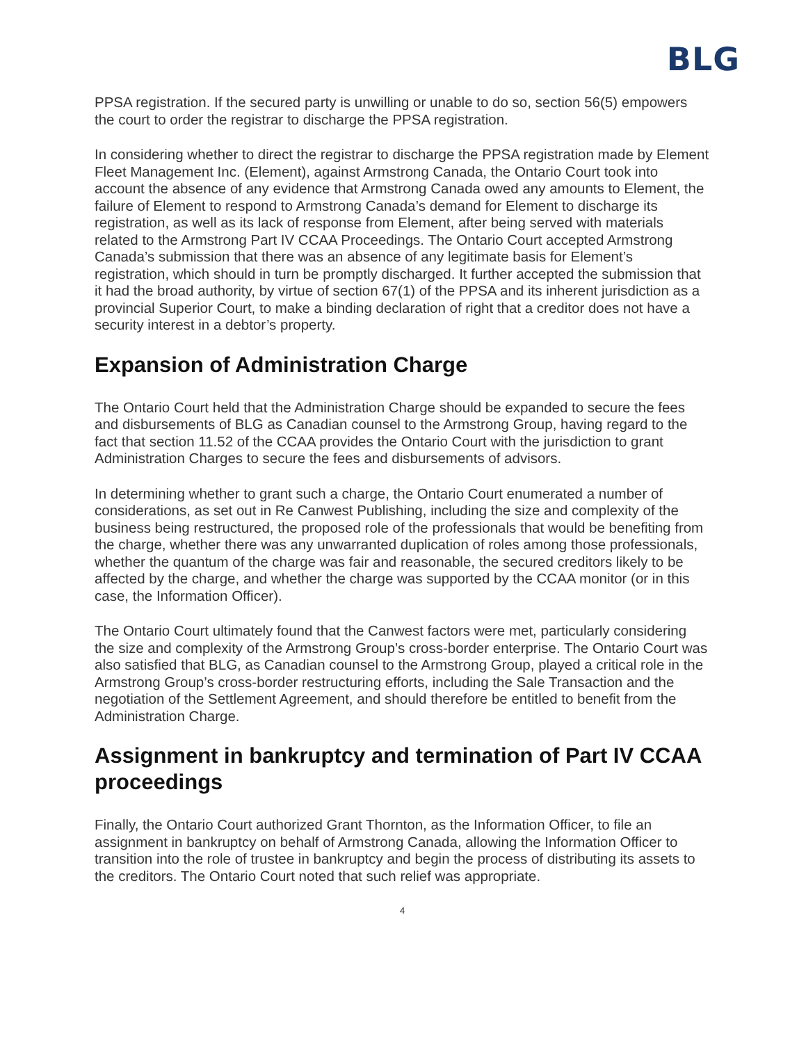BLG
PPSA registration. If the secured party is unwilling or unable to do so, section 56(5) empowers the court to order the registrar to discharge the PPSA registration.
In considering whether to direct the registrar to discharge the PPSA registration made by Element Fleet Management Inc. (Element), against Armstrong Canada, the Ontario Court took into account the absence of any evidence that Armstrong Canada owed any amounts to Element, the failure of Element to respond to Armstrong Canada’s demand for Element to discharge its registration, as well as its lack of response from Element, after being served with materials related to the Armstrong Part IV CCAA Proceedings. The Ontario Court accepted Armstrong Canada’s submission that there was an absence of any legitimate basis for Element’s registration, which should in turn be promptly discharged. It further accepted the submission that it had the broad authority, by virtue of section 67(1) of the PPSA and its inherent jurisdiction as a provincial Superior Court, to make a binding declaration of right that a creditor does not have a security interest in a debtor’s property.
Expansion of Administration Charge
The Ontario Court held that the Administration Charge should be expanded to secure the fees and disbursements of BLG as Canadian counsel to the Armstrong Group, having regard to the fact that section 11.52 of the CCAA provides the Ontario Court with the jurisdiction to grant Administration Charges to secure the fees and disbursements of advisors.
In determining whether to grant such a charge, the Ontario Court enumerated a number of considerations, as set out in Re Canwest Publishing, including the size and complexity of the business being restructured, the proposed role of the professionals that would be benefiting from the charge, whether there was any unwarranted duplication of roles among those professionals, whether the quantum of the charge was fair and reasonable, the secured creditors likely to be affected by the charge, and whether the charge was supported by the CCAA monitor (or in this case, the Information Officer).
The Ontario Court ultimately found that the Canwest factors were met, particularly considering the size and complexity of the Armstrong Group’s cross-border enterprise. The Ontario Court was also satisfied that BLG, as Canadian counsel to the Armstrong Group, played a critical role in the Armstrong Group’s cross-border restructuring efforts, including the Sale Transaction and the negotiation of the Settlement Agreement, and should therefore be entitled to benefit from the Administration Charge.
Assignment in bankruptcy and termination of Part IV CCAA proceedings
Finally, the Ontario Court authorized Grant Thornton, as the Information Officer, to file an assignment in bankruptcy on behalf of Armstrong Canada, allowing the Information Officer to transition into the role of trustee in bankruptcy and begin the process of distributing its assets to the creditors. The Ontario Court noted that such relief was appropriate.
4